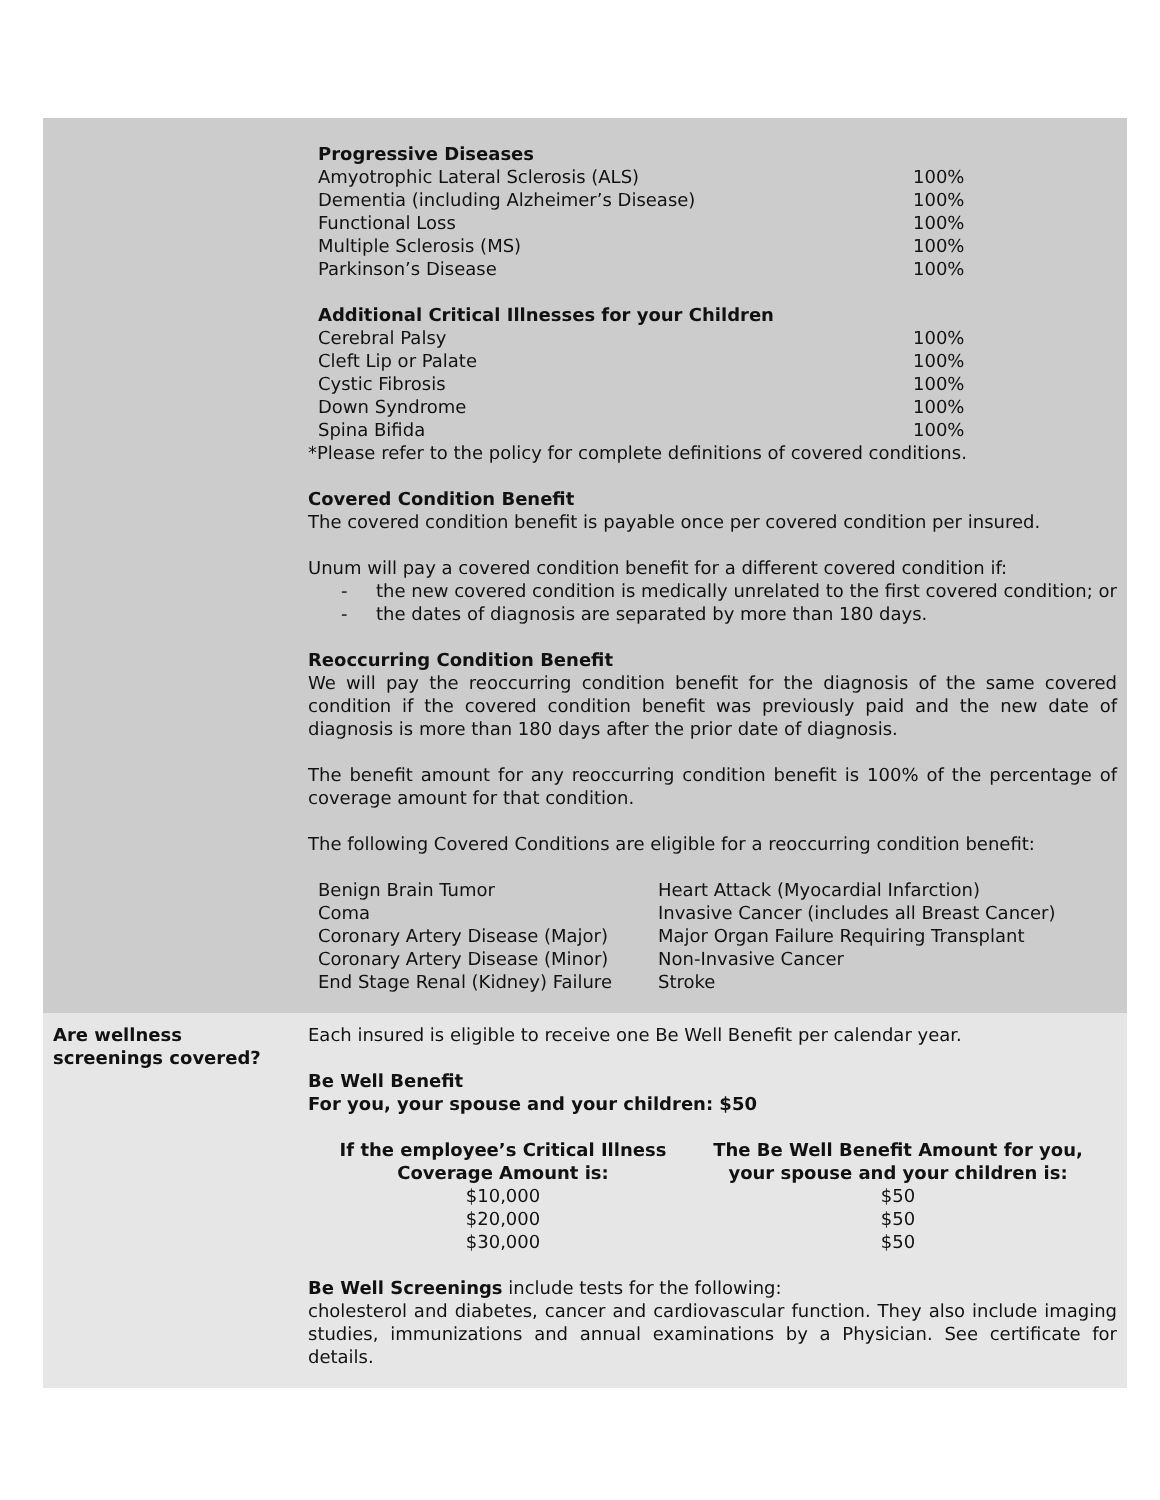| Progressive Diseases | |
| --- | --- |
| Amyotrophic Lateral Sclerosis (ALS) | 100% |
| Dementia (including Alzheimer’s Disease) | 100% |
| Functional Loss | 100% |
| Multiple Sclerosis (MS) | 100% |
| Parkinson’s Disease | 100% |
| Additional Critical Illnesses for your Children | |
| Cerebral Palsy | 100% |
| Cleft Lip or Palate | 100% |
| Cystic Fibrosis | 100% |
| Down Syndrome | 100% |
| Spina Bifida | 100% |
*Please refer to the policy for complete definitions of covered conditions.
Covered Condition Benefit
The covered condition benefit is payable once per covered condition per insured.
Unum will pay a covered condition benefit for a different covered condition if:
- the new covered condition is medically unrelated to the first covered condition; or
- the dates of diagnosis are separated by more than 180 days.
Reoccurring Condition Benefit
We will pay the reoccurring condition benefit for the diagnosis of the same covered condition if the covered condition benefit was previously paid and the new date of diagnosis is more than 180 days after the prior date of diagnosis.
The benefit amount for any reoccurring condition benefit is 100% of the percentage of coverage amount for that condition.
The following Covered Conditions are eligible for a reoccurring condition benefit:
| Benign Brain Tumor | Heart Attack (Myocardial Infarction) |
| Coma | Invasive Cancer (includes all Breast Cancer) |
| Coronary Artery Disease (Major) | Major Organ Failure Requiring Transplant |
| Coronary Artery Disease (Minor) | Non-Invasive Cancer |
| End Stage Renal (Kidney) Failure | Stroke |
Are wellness screenings covered?
Each insured is eligible to receive one Be Well Benefit per calendar year.
Be Well Benefit
For you, your spouse and your children: $50
| If the employee’s Critical Illness Coverage Amount is: | The Be Well Benefit Amount for you, your spouse and your children is: |
| --- | --- |
| $10,000 | $50 |
| $20,000 | $50 |
| $30,000 | $50 |
Be Well Screenings include tests for the following:
cholesterol and diabetes, cancer and cardiovascular function. They also include imaging studies, immunizations and annual examinations by a Physician. See certificate for details.